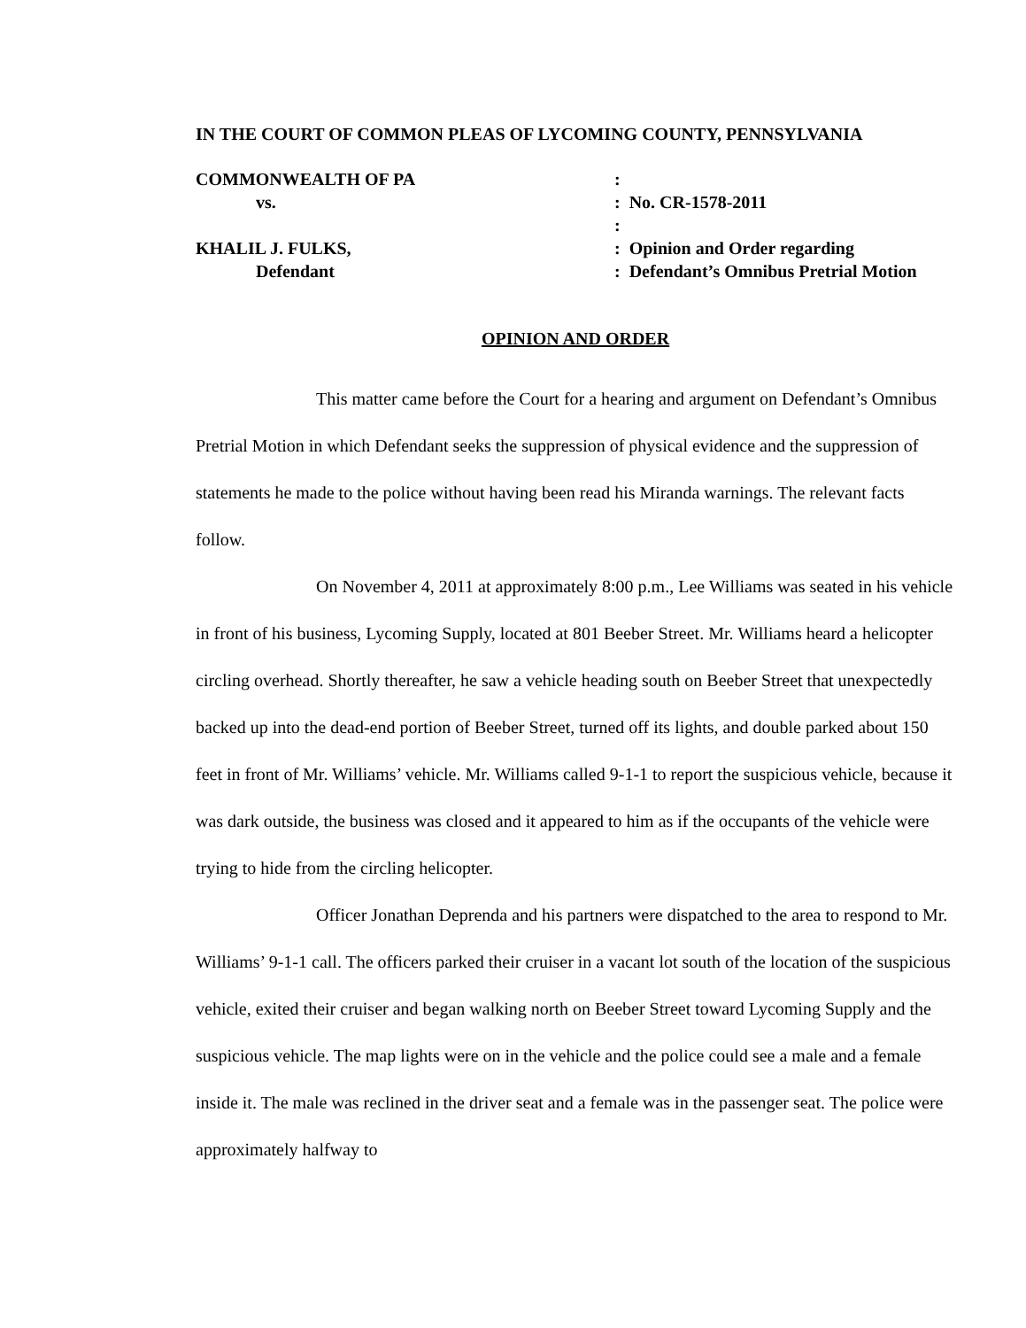IN THE COURT OF COMMON PLEAS OF LYCOMING COUNTY, PENNSYLVANIA
| COMMONWEALTH OF PA | : |
| vs. | : No. CR-1578-2011 |
| | : |
| KHALIL J. FULKS, | : Opinion and Order regarding |
| Defendant | : Defendant’s Omnibus Pretrial Motion |
OPINION AND ORDER
This matter came before the Court for a hearing and argument on Defendant’s Omnibus Pretrial Motion in which Defendant seeks the suppression of physical evidence and the suppression of statements he made to the police without having been read his Miranda warnings. The relevant facts follow.
On November 4, 2011 at approximately 8:00 p.m., Lee Williams was seated in his vehicle in front of his business, Lycoming Supply, located at 801 Beeber Street. Mr. Williams heard a helicopter circling overhead. Shortly thereafter, he saw a vehicle heading south on Beeber Street that unexpectedly backed up into the dead-end portion of Beeber Street, turned off its lights, and double parked about 150 feet in front of Mr. Williams’ vehicle. Mr. Williams called 9-1-1 to report the suspicious vehicle, because it was dark outside, the business was closed and it appeared to him as if the occupants of the vehicle were trying to hide from the circling helicopter.
Officer Jonathan Deprenda and his partners were dispatched to the area to respond to Mr. Williams’ 9-1-1 call. The officers parked their cruiser in a vacant lot south of the location of the suspicious vehicle, exited their cruiser and began walking north on Beeber Street toward Lycoming Supply and the suspicious vehicle. The map lights were on in the vehicle and the police could see a male and a female inside it. The male was reclined in the driver seat and a female was in the passenger seat. The police were approximately halfway to